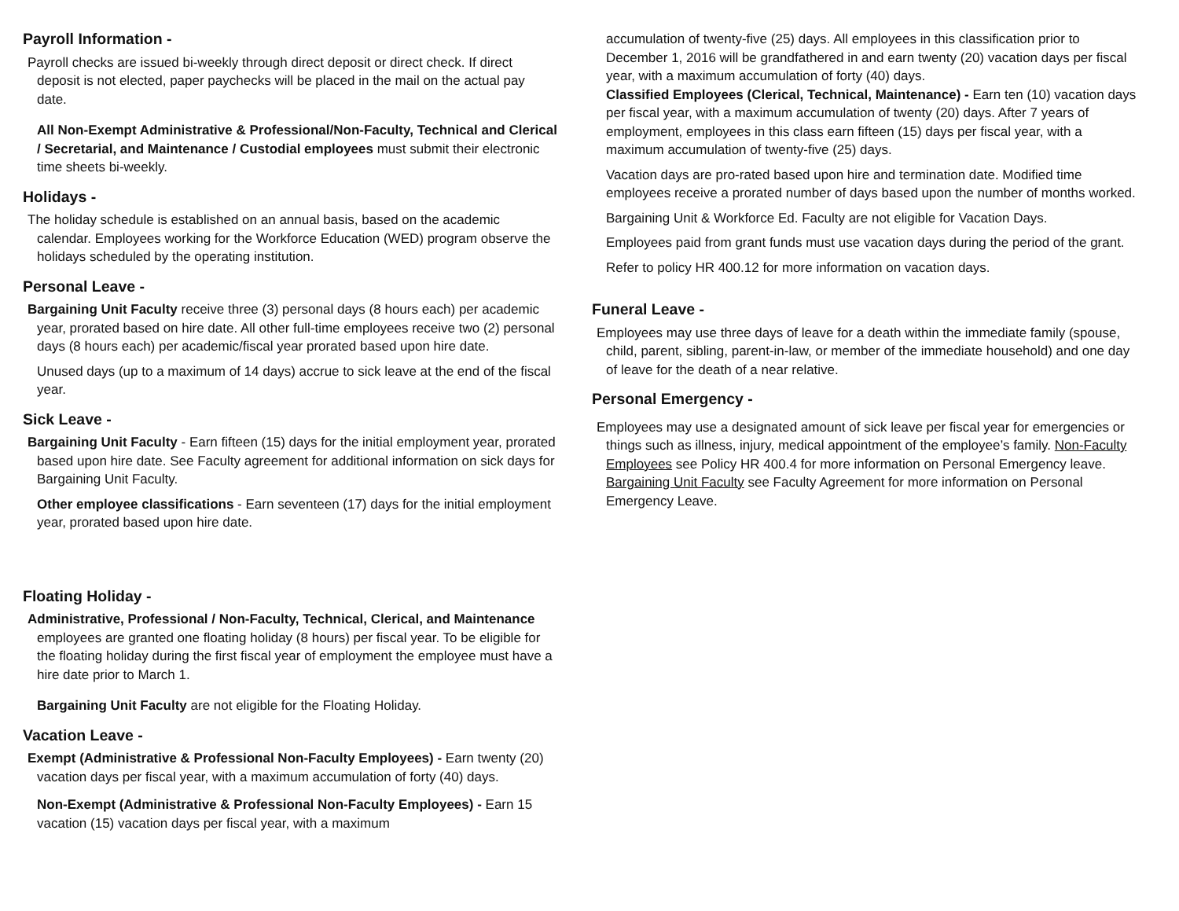Payroll Information -
Payroll checks are issued bi-weekly through direct deposit or direct check. If direct deposit is not elected, paper paychecks will be placed in the mail on the actual pay date.
All Non-Exempt Administrative & Professional/Non-Faculty, Technical and Clerical / Secretarial, and Maintenance / Custodial employees must submit their electronic time sheets bi-weekly.
Holidays -
The holiday schedule is established on an annual basis, based on the academic calendar. Employees working for the Workforce Education (WED) program observe the holidays scheduled by the operating institution.
Personal Leave -
Bargaining Unit Faculty receive three (3) personal days (8 hours each) per academic year, prorated based on hire date. All other full-time employees receive two (2) personal days (8 hours each) per academic/fiscal year prorated based upon hire date.
Unused days (up to a maximum of 14 days) accrue to sick leave at the end of the fiscal year.
Sick Leave -
Bargaining Unit Faculty - Earn fifteen (15) days for the initial employment year, prorated based upon hire date. See Faculty agreement for additional information on sick days for Bargaining Unit Faculty.
Other employee classifications - Earn seventeen (17) days for the initial employment year, prorated based upon hire date.
Floating Holiday -
Administrative, Professional / Non-Faculty, Technical, Clerical, and Maintenance employees are granted one floating holiday (8 hours) per fiscal year. To be eligible for the floating holiday during the first fiscal year of employment the employee must have a hire date prior to March 1.
Bargaining Unit Faculty are not eligible for the Floating Holiday.
Vacation Leave -
Exempt (Administrative & Professional Non-Faculty Employees) - Earn twenty (20) vacation days per fiscal year, with a maximum accumulation of forty (40) days.
Non-Exempt (Administrative & Professional Non-Faculty Employees) - Earn 15 vacation (15) vacation days per fiscal year, with a maximum
accumulation of twenty-five (25) days. All employees in this classification prior to December 1, 2016 will be grandfathered in and earn twenty (20) vacation days per fiscal year, with a maximum accumulation of forty (40) days.
Classified Employees (Clerical, Technical, Maintenance) - Earn ten (10) vacation days per fiscal year, with a maximum accumulation of twenty (20) days. After 7 years of employment, employees in this class earn fifteen (15) days per fiscal year, with a maximum accumulation of twenty-five (25) days.
Vacation days are pro-rated based upon hire and termination date. Modified time employees receive a prorated number of days based upon the number of months worked.
Bargaining Unit & Workforce Ed. Faculty are not eligible for Vacation Days.
Employees paid from grant funds must use vacation days during the period of the grant.
Refer to policy HR 400.12 for more information on vacation days.
Funeral Leave -
Employees may use three days of leave for a death within the immediate family (spouse, child, parent, sibling, parent-in-law, or member of the immediate household) and one day of leave for the death of a near relative.
Personal Emergency -
Employees may use a designated amount of sick leave per fiscal year for emergencies or things such as illness, injury, medical appointment of the employee’s family. Non-Faculty Employees see Policy HR 400.4 for more information on Personal Emergency leave. Bargaining Unit Faculty see Faculty Agreement for more information on Personal Emergency Leave.